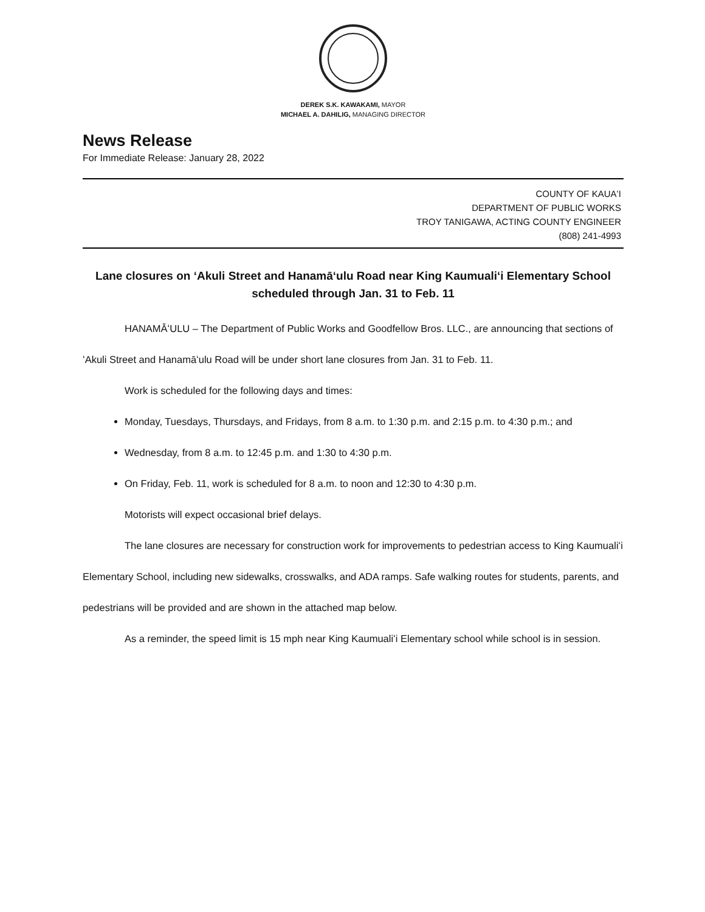DEREK S.K. KAWAKAMI, MAYOR
MICHAEL A. DAHILIG, MANAGING DIRECTOR
News Release
For Immediate Release: January 28, 2022
COUNTY OF KAUAʻI
DEPARTMENT OF PUBLIC WORKS
TROY TANIGAWA, ACTING COUNTY ENGINEER
(808) 241-4993
Lane closures on ʻAkuli Street and Hanamāʻulu Road near King Kaumualiʻi Elementary School scheduled through Jan. 31 to Feb. 11
HANAMĀʻULU – The Department of Public Works and Goodfellow Bros. LLC., are announcing that sections of ʻAkuli Street and Hanamāʻulu Road will be under short lane closures from Jan. 31 to Feb. 11.
Work is scheduled for the following days and times:
Monday, Tuesdays, Thursdays, and Fridays, from 8 a.m. to 1:30 p.m. and 2:15 p.m. to 4:30 p.m.; and
Wednesday, from 8 a.m. to 12:45 p.m. and 1:30 to 4:30 p.m.
On Friday, Feb. 11, work is scheduled for 8 a.m. to noon and 12:30 to 4:30 p.m.
Motorists will expect occasional brief delays.
The lane closures are necessary for construction work for improvements to pedestrian access to King Kaumualiʻi Elementary School, including new sidewalks, crosswalks, and ADA ramps. Safe walking routes for students, parents, and pedestrians will be provided and are shown in the attached map below.
As a reminder, the speed limit is 15 mph near King Kaumualiʻi Elementary school while school is in session.